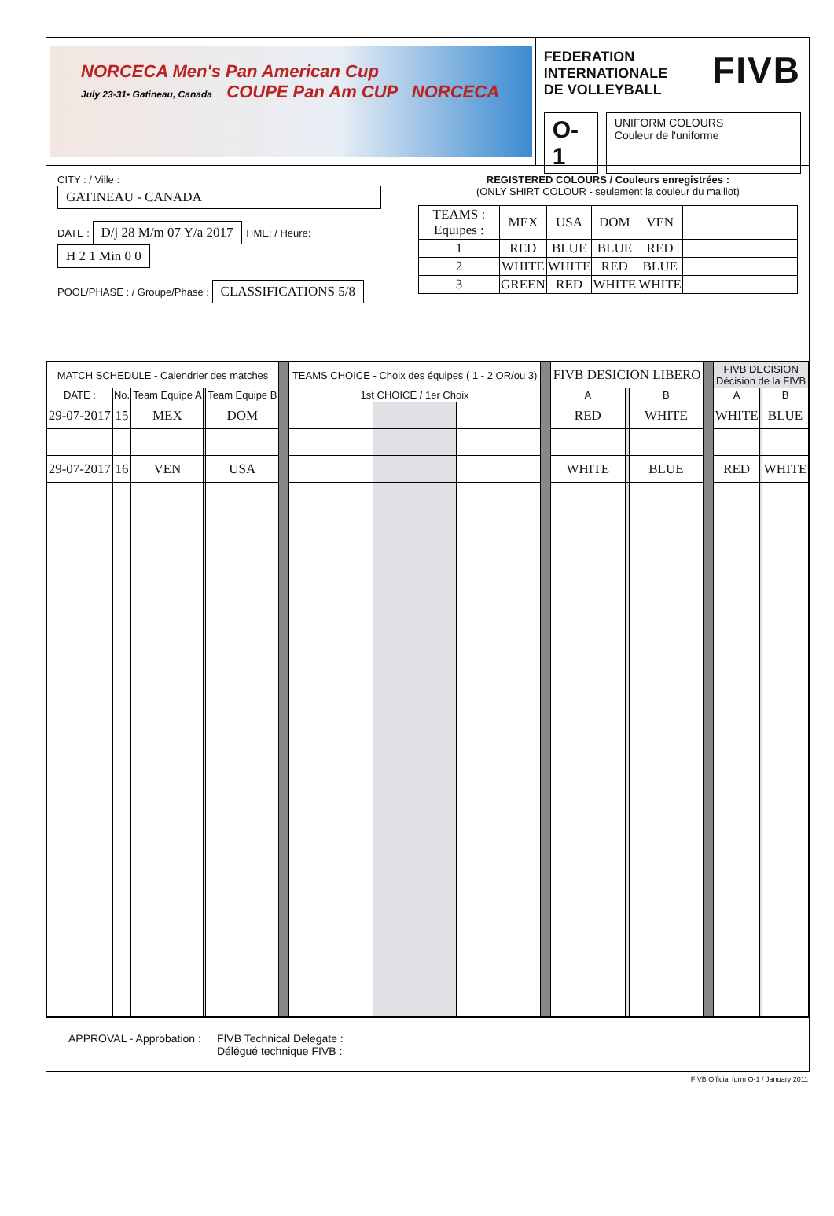NORCECA Men's Pan American Cup
July 23-31• Gatineau, Canada COUPE Pan Am CUP NORCECA
FIVB FEDERATION
INTERNATIONALE
DE VOLLEYBALL
O-1 UNIFORM COLOURS
Couleur de l'uniforme
CITY : / Ville : GATINEAU - CANADA
DATE : D/j 28 M/m 07 Y/a 2017 TIME: / Heure: H 2 1 Min 0 0
POOL/PHASE : / Groupe/Phase : CLASSIFICATIONS 5/8
REGISTERED COLOURS / Couleurs enregistrées :
(ONLY SHIRT COLOUR - seulement la couleur du maillot)
| TEAMS : Equipes : | MEX | USA | DOM | VEN | | |
| 1 | RED | BLUE | BLUE | RED | | |
| 2 | WHITE | WHITE | RED | BLUE | | |
| 3 | GREEN | RED | WHITE | WHITE | | |
| MATCH SCHEDULE - Calendrier des matches | | | | | | TEAMS CHOICE - Choix des équipes ( 1 - 2 OR/ou 3) | | | | FIVB DESICION LIBERO | | | | FIVB DECISION Décision de la FIVB | | |
| DATE : | No. | Team Equipe A | | Team Equipe B | | 1st CHOICE / 1er Choix | | | | A | | B | | A | | B |
| 29-07-2017 | 15 | MEX | | DOM | | | | | | RED | | WHITE | | WHITE | | BLUE |
| 29-07-2017 | 16 | VEN | | USA | | | | | | WHITE | | BLUE | | RED | | WHITE |
APPROVAL - Approbation : FIVB Technical Delegate :
Délégué technique FIVB :
FIVB Official form O-1 / January 2011